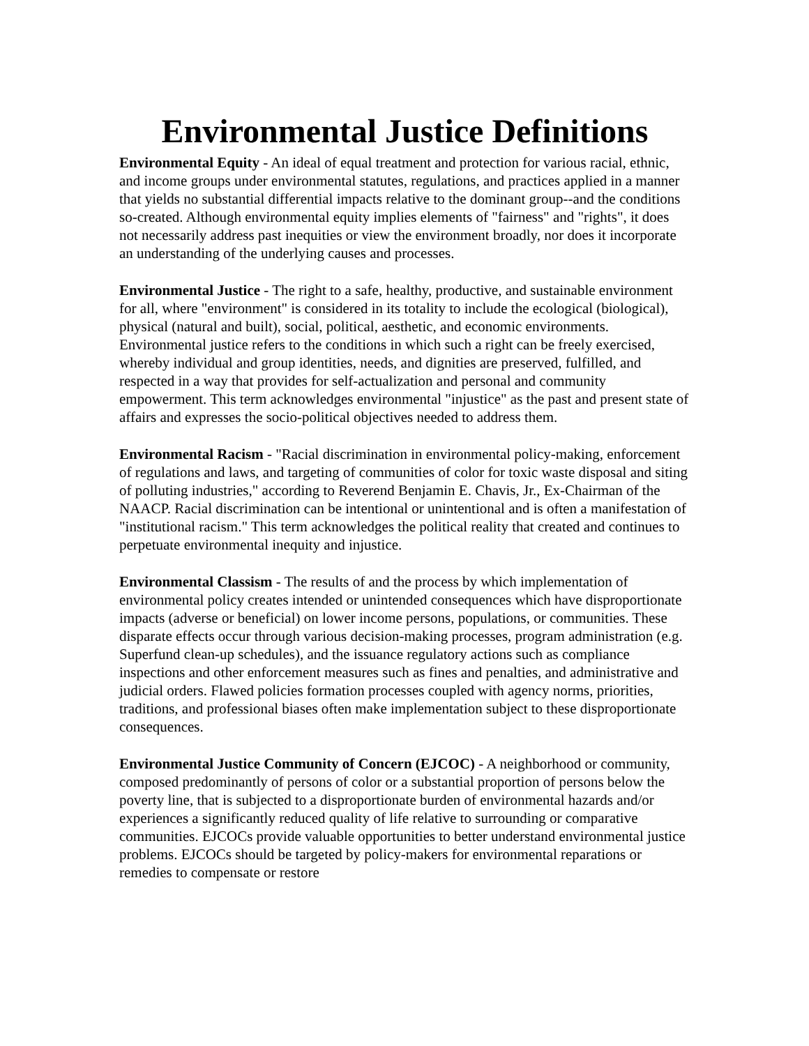Environmental Justice Definitions
Environmental Equity - An ideal of equal treatment and protection for various racial, ethnic, and income groups under environmental statutes, regulations, and practices applied in a manner that yields no substantial differential impacts relative to the dominant group--and the conditions so-created. Although environmental equity implies elements of "fairness" and "rights", it does not necessarily address past inequities or view the environment broadly, nor does it incorporate an understanding of the underlying causes and processes.
Environmental Justice - The right to a safe, healthy, productive, and sustainable environment for all, where "environment" is considered in its totality to include the ecological (biological), physical (natural and built), social, political, aesthetic, and economic environments. Environmental justice refers to the conditions in which such a right can be freely exercised, whereby individual and group identities, needs, and dignities are preserved, fulfilled, and respected in a way that provides for self-actualization and personal and community empowerment. This term acknowledges environmental "injustice" as the past and present state of affairs and expresses the socio-political objectives needed to address them.
Environmental Racism - "Racial discrimination in environmental policy-making, enforcement of regulations and laws, and targeting of communities of color for toxic waste disposal and siting of polluting industries," according to Reverend Benjamin E. Chavis, Jr., Ex-Chairman of the NAACP. Racial discrimination can be intentional or unintentional and is often a manifestation of "institutional racism." This term acknowledges the political reality that created and continues to perpetuate environmental inequity and injustice.
Environmental Classism - The results of and the process by which implementation of environmental policy creates intended or unintended consequences which have disproportionate impacts (adverse or beneficial) on lower income persons, populations, or communities. These disparate effects occur through various decision-making processes, program administration (e.g. Superfund clean-up schedules), and the issuance regulatory actions such as compliance inspections and other enforcement measures such as fines and penalties, and administrative and judicial orders. Flawed policies formation processes coupled with agency norms, priorities, traditions, and professional biases often make implementation subject to these disproportionate consequences.
Environmental Justice Community of Concern (EJCOC) - A neighborhood or community, composed predominantly of persons of color or a substantial proportion of persons below the poverty line, that is subjected to a disproportionate burden of environmental hazards and/or experiences a significantly reduced quality of life relative to surrounding or comparative communities. EJCOCs provide valuable opportunities to better understand environmental justice problems. EJCOCs should be targeted by policy-makers for environmental reparations or remedies to compensate or restore